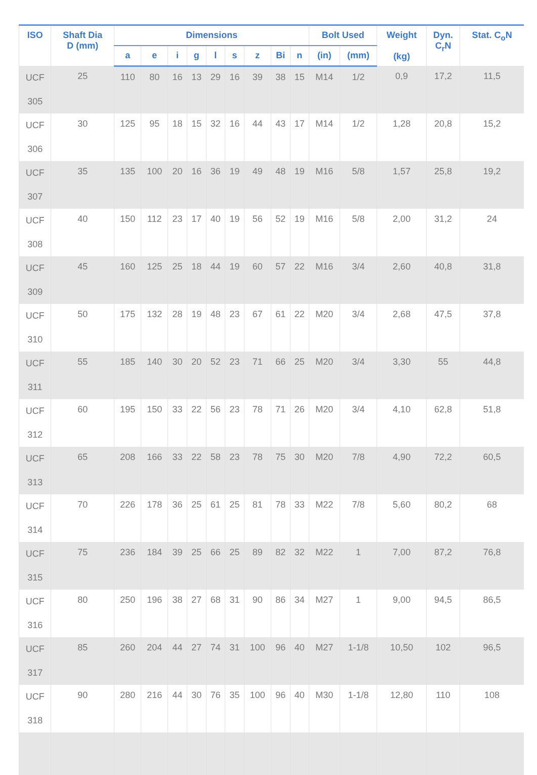| ISO | Shaft Dia D (mm) | Dimensions | | | | | | | | | Bolt Used | | Weight (kg) | Dyn. C<sub>r</sub>N | Stat. C<sub>o</sub>N |
| --- | --- | --- | --- | --- | --- | --- | --- | --- | --- | --- | --- | --- | --- | --- | --- |
| | | a | e | i | g | l | s | z | Bi | n | (in) | (mm) | | | |
| UCF 305 | 25 | 110 | 80 | 16 | 13 | 29 | 16 | 39 | 38 | 15 | M14 | 1/2 | 0,9 | 17,2 | 11,5 |
| UCF 306 | 30 | 125 | 95 | 18 | 15 | 32 | 16 | 44 | 43 | 17 | M14 | 1/2 | 1,28 | 20,8 | 15,2 |
| UCF 307 | 35 | 135 | 100 | 20 | 16 | 36 | 19 | 49 | 48 | 19 | M16 | 5/8 | 1,57 | 25,8 | 19,2 |
| UCF 308 | 40 | 150 | 112 | 23 | 17 | 40 | 19 | 56 | 52 | 19 | M16 | 5/8 | 2,00 | 31,2 | 24 |
| UCF 309 | 45 | 160 | 125 | 25 | 18 | 44 | 19 | 60 | 57 | 22 | M16 | 3/4 | 2,60 | 40,8 | 31,8 |
| UCF 310 | 50 | 175 | 132 | 28 | 19 | 48 | 23 | 67 | 61 | 22 | M20 | 3/4 | 2,68 | 47,5 | 37,8 |
| UCF 311 | 55 | 185 | 140 | 30 | 20 | 52 | 23 | 71 | 66 | 25 | M20 | 3/4 | 3,30 | 55 | 44,8 |
| UCF 312 | 60 | 195 | 150 | 33 | 22 | 56 | 23 | 78 | 71 | 26 | M20 | 3/4 | 4,10 | 62,8 | 51,8 |
| UCF 313 | 65 | 208 | 166 | 33 | 22 | 58 | 23 | 78 | 75 | 30 | M20 | 7/8 | 4,90 | 72,2 | 60,5 |
| UCF 314 | 70 | 226 | 178 | 36 | 25 | 61 | 25 | 81 | 78 | 33 | M22 | 7/8 | 5,60 | 80,2 | 68 |
| UCF 315 | 75 | 236 | 184 | 39 | 25 | 66 | 25 | 89 | 82 | 32 | M22 | 1 | 7,00 | 87,2 | 76,8 |
| UCF 316 | 80 | 250 | 196 | 38 | 27 | 68 | 31 | 90 | 86 | 34 | M27 | 1 | 9,00 | 94,5 | 86,5 |
| UCF 317 | 85 | 260 | 204 | 44 | 27 | 74 | 31 | 100 | 96 | 40 | M27 | 1-1/8 | 10,50 | 102 | 96,5 |
| UCF 318 | 90 | 280 | 216 | 44 | 30 | 76 | 35 | 100 | 96 | 40 | M30 | 1-1/8 | 12,80 | 110 | 108 |